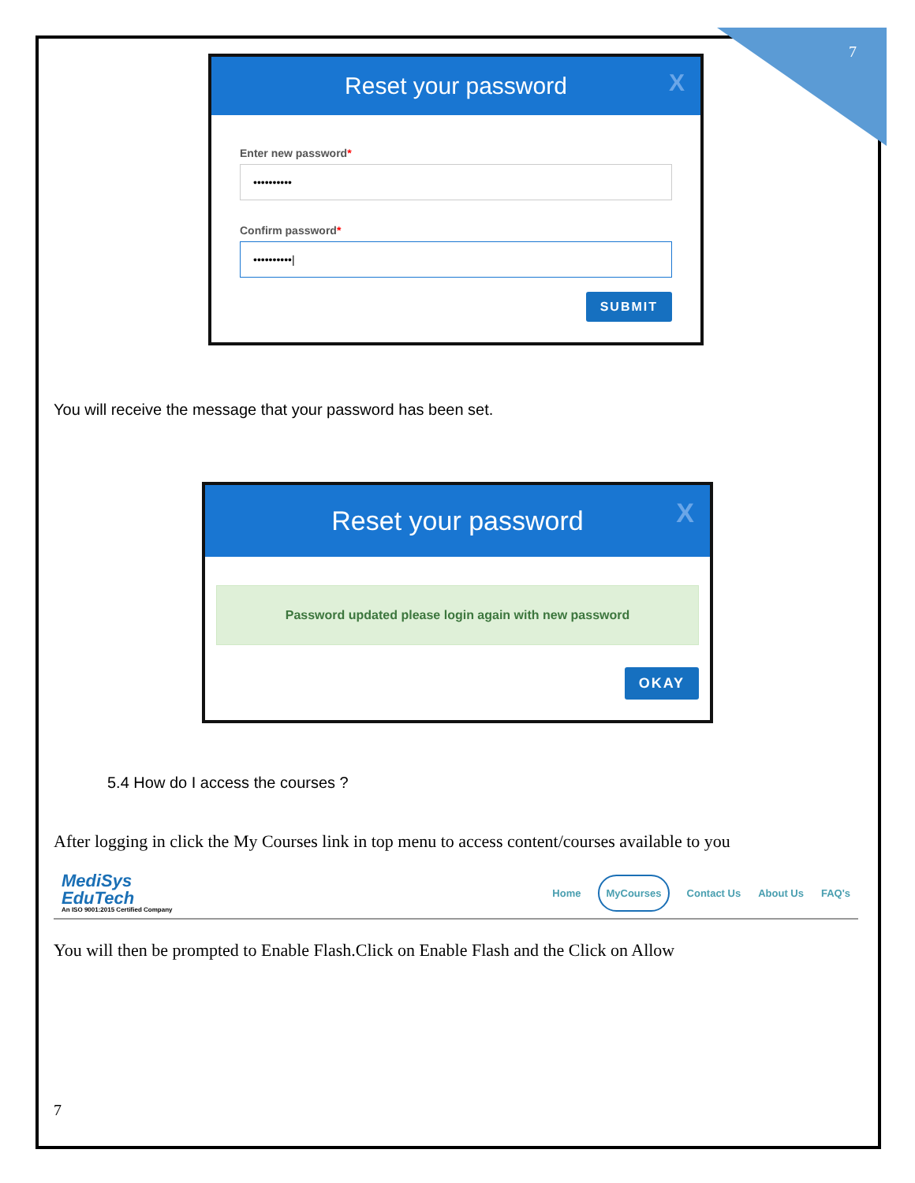7
Reset your password X
Enter new password*
••••••••••
Confirm password*
••••••••••|
SUBMIT
You will receive the message that your password has been set.
Reset your password X
Password updated please login again with new password
OKAY
5.4 How do I access the courses ?
After logging in click the My Courses link in top menu to access content/courses available to you
MediSys
EduTech
An ISO 9001:2015 Certified Company
Home MyCourses Contact Us About Us FAQ's
You will then be prompted to Enable Flash.Click on Enable Flash and the Click on Allow
7